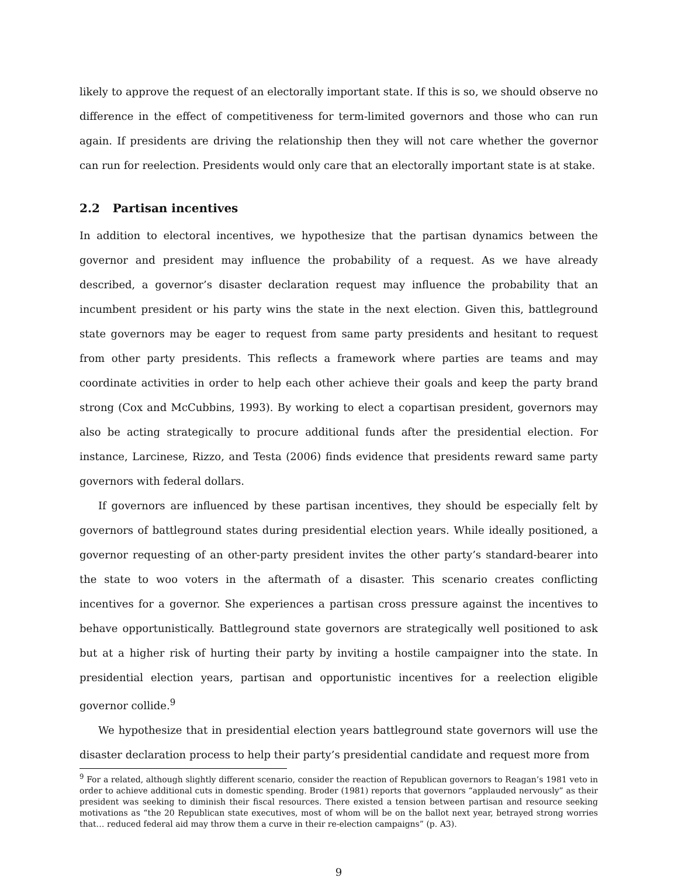likely to approve the request of an electorally important state. If this is so, we should observe no difference in the effect of competitiveness for term-limited governors and those who can run again. If presidents are driving the relationship then they will not care whether the governor can run for reelection. Presidents would only care that an electorally important state is at stake.
2.2 Partisan incentives
In addition to electoral incentives, we hypothesize that the partisan dynamics between the governor and president may influence the probability of a request. As we have already described, a governor’s disaster declaration request may influence the probability that an incumbent president or his party wins the state in the next election. Given this, battleground state governors may be eager to request from same party presidents and hesitant to request from other party presidents. This reflects a framework where parties are teams and may coordinate activities in order to help each other achieve their goals and keep the party brand strong (Cox and McCubbins, 1993). By working to elect a copartisan president, governors may also be acting strategically to procure additional funds after the presidential election. For instance, Larcinese, Rizzo, and Testa (2006) finds evidence that presidents reward same party governors with federal dollars.
If governors are influenced by these partisan incentives, they should be especially felt by governors of battleground states during presidential election years. While ideally positioned, a governor requesting of an other-party president invites the other party’s standard-bearer into the state to woo voters in the aftermath of a disaster. This scenario creates conflicting incentives for a governor. She experiences a partisan cross pressure against the incentives to behave opportunistically. Battleground state governors are strategically well positioned to ask but at a higher risk of hurting their party by inviting a hostile campaigner into the state. In presidential election years, partisan and opportunistic incentives for a reelection eligible governor collide.<sup>9</sup>
We hypothesize that in presidential election years battleground state governors will use the disaster declaration process to help their party’s presidential candidate and request more from
<sup>9</sup> For a related, although slightly different scenario, consider the reaction of Republican governors to Reagan’s 1981 veto in order to achieve additional cuts in domestic spending. Broder (1981) reports that governors “applauded nervously” as their president was seeking to diminish their fiscal resources. There existed a tension between partisan and resource seeking motivations as “the 20 Republican state executives, most of whom will be on the ballot next year, betrayed strong worries that… reduced federal aid may throw them a curve in their re-election campaigns” (p. A3).
9